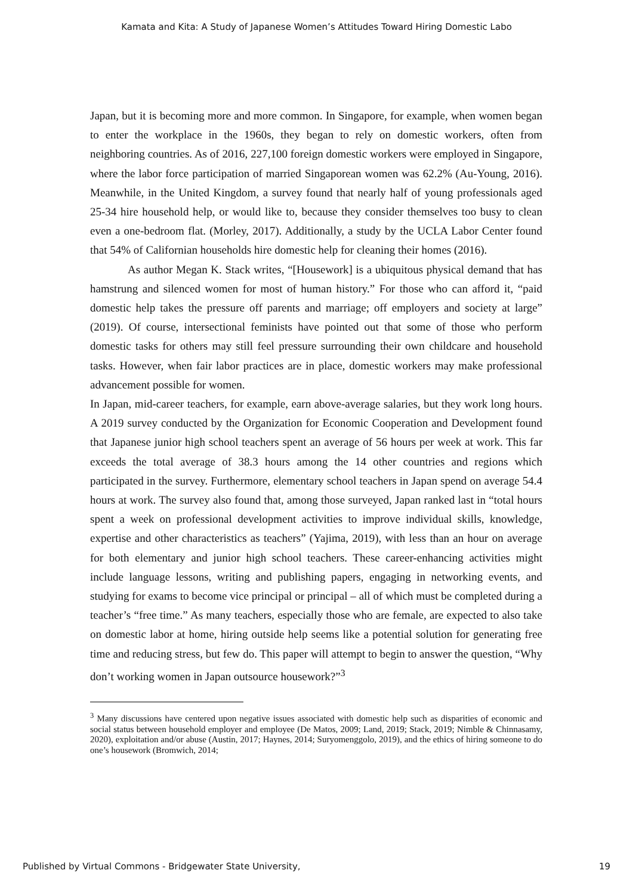Kamata and Kita: A Study of Japanese Women’s Attitudes Toward Hiring Domestic Labo
Japan, but it is becoming more and more common. In Singapore, for example, when women began to enter the workplace in the 1960s, they began to rely on domestic workers, often from neighboring countries. As of 2016, 227,100 foreign domestic workers were employed in Singapore, where the labor force participation of married Singaporean women was 62.2% (Au-Young, 2016). Meanwhile, in the United Kingdom, a survey found that nearly half of young professionals aged 25-34 hire household help, or would like to, because they consider themselves too busy to clean even a one-bedroom flat. (Morley, 2017). Additionally, a study by the UCLA Labor Center found that 54% of Californian households hire domestic help for cleaning their homes (2016).
As author Megan K. Stack writes, “[Housework] is a ubiquitous physical demand that has hamstrung and silenced women for most of human history.” For those who can afford it, “paid domestic help takes the pressure off parents and marriage; off employers and society at large” (2019). Of course, intersectional feminists have pointed out that some of those who perform domestic tasks for others may still feel pressure surrounding their own childcare and household tasks. However, when fair labor practices are in place, domestic workers may make professional advancement possible for women.
In Japan, mid-career teachers, for example, earn above-average salaries, but they work long hours. A 2019 survey conducted by the Organization for Economic Cooperation and Development found that Japanese junior high school teachers spent an average of 56 hours per week at work. This far exceeds the total average of 38.3 hours among the 14 other countries and regions which participated in the survey. Furthermore, elementary school teachers in Japan spend on average 54.4 hours at work. The survey also found that, among those surveyed, Japan ranked last in “total hours spent a week on professional development activities to improve individual skills, knowledge, expertise and other characteristics as teachers” (Yajima, 2019), with less than an hour on average for both elementary and junior high school teachers. These career-enhancing activities might include language lessons, writing and publishing papers, engaging in networking events, and studying for exams to become vice principal or principal – all of which must be completed during a teacher’s “free time.” As many teachers, especially those who are female, are expected to also take on domestic labor at home, hiring outside help seems like a potential solution for generating free time and reducing stress, but few do. This paper will attempt to begin to answer the question, “Why don’t working women in Japan outsource housework?”<sup>3</sup>
<sup>3</sup> Many discussions have centered upon negative issues associated with domestic help such as disparities of economic and social status between household employer and employee (De Matos, 2009; Land, 2019; Stack, 2019; Nimble & Chinnasamy, 2020), exploitation and/or abuse (Austin, 2017; Haynes, 2014; Suryomenggolo, 2019), and the ethics of hiring someone to do one’s housework (Bromwich, 2014;
Published by Virtual Commons - Bridgewater State University, 19